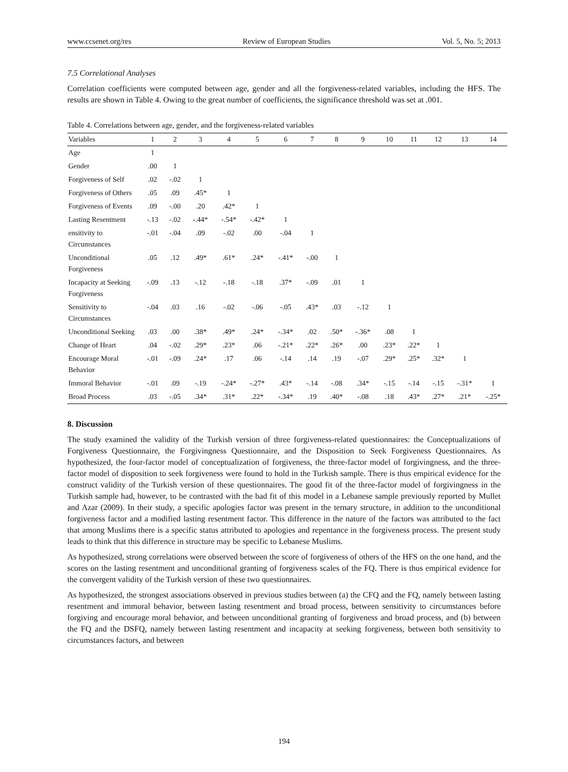www.ccsenet.org/res Review of European Studies Vol. 5, No. 5; 2013
7.5 Correlational Analyses
Correlation coefficients were computed between age, gender and all the forgiveness-related variables, including the HFS. The results are shown in Table 4. Owing to the great number of coefficients, the significance threshold was set at .001.
Table 4. Correlations between age, gender, and the forgiveness-related variables
| Variables | 1 | 2 | 3 | 4 | 5 | 6 | 7 | 8 | 9 | 10 | 11 | 12 | 13 | 14 |
| --- | --- | --- | --- | --- | --- | --- | --- | --- | --- | --- | --- | --- | --- | --- |
| Age | 1 | | | | | | | | | | | | | |
| Gender | .00 | 1 | | | | | | | | | | | | |
| Forgiveness of Self | .02 | -.02 | 1 | | | | | | | | | | | |
| Forgiveness of Others | .05 | .09 | .45* | 1 | | | | | | | | | | |
| Forgiveness of Events | .09 | -.00 | .20 | .42* | 1 | | | | | | | | | |
| Lasting Resentment | -.13 | -.02 | -.44* | -.54* | -.42* | 1 | | | | | | | | |
| ensitivity to Circumstances | -.01 | -.04 | .09 | -.02 | .00 | -.04 | 1 | | | | | | | |
| Unconditional Forgiveness | .05 | .12 | .49* | .61* | .24* | -.41* | -.00 | 1 | | | | | | |
| Incapacity at Seeking Forgiveness | -.09 | .13 | -.12 | -.18 | -.18 | .37* | -.09 | .01 | 1 | | | | | |
| Sensitivity to Circumstances | -.04 | .03 | .16 | -.02 | -.06 | -.05 | .43* | .03 | -.12 | 1 | | | | |
| Unconditional Seeking | .03 | .00 | .38* | .49* | .24* | -.34* | .02 | .50* | -.36* | .08 | 1 | | | |
| Change of Heart | .04 | -.02 | .29* | .23* | .06 | -.21* | .22* | .26* | .00 | .23* | .22* | 1 | | |
| Encourage Moral Behavior | -.01 | -.09 | .24* | .17 | .06 | -.14 | .14 | .19 | -.07 | .29* | .25* | .32* | 1 | |
| Immoral Behavior | -.01 | .09 | -.19 | -.24* | -.27* | .43* | -.14 | -.08 | .34* | -.15 | -.14 | -.15 | -.31* | 1 |
| Broad Process | .03 | -.05 | .34* | .31* | .22* | -.34* | .19 | .40* | -.08 | .18 | .43* | .27* | .21* | -.25* |
8. Discussion
The study examined the validity of the Turkish version of three forgiveness-related questionnaires: the Conceptualizations of Forgiveness Questionnaire, the Forgivingness Questionnaire, and the Disposition to Seek Forgiveness Questionnaires. As hypothesized, the four-factor model of conceptualization of forgiveness, the three-factor model of forgivingness, and the three-factor model of disposition to seek forgiveness were found to hold in the Turkish sample. There is thus empirical evidence for the construct validity of the Turkish version of these questionnaires. The good fit of the three-factor model of forgivingness in the Turkish sample had, however, to be contrasted with the bad fit of this model in a Lebanese sample previously reported by Mullet and Azar (2009). In their study, a specific apologies factor was present in the ternary structure, in addition to the unconditional forgiveness factor and a modified lasting resentment factor. This difference in the nature of the factors was attributed to the fact that among Muslims there is a specific status attributed to apologies and repentance in the forgiveness process. The present study leads to think that this difference in structure may be specific to Lebanese Muslims.
As hypothesized, strong correlations were observed between the score of forgiveness of others of the HFS on the one hand, and the scores on the lasting resentment and unconditional granting of forgiveness scales of the FQ. There is thus empirical evidence for the convergent validity of the Turkish version of these two questionnaires.
As hypothesized, the strongest associations observed in previous studies between (a) the CFQ and the FQ, namely between lasting resentment and immoral behavior, between lasting resentment and broad process, between sensitivity to circumstances before forgiving and encourage moral behavior, and between unconditional granting of forgiveness and broad process, and (b) between the FQ and the DSFQ, namely between lasting resentment and incapacity at seeking forgiveness, between both sensitivity to circumstances factors, and between
194